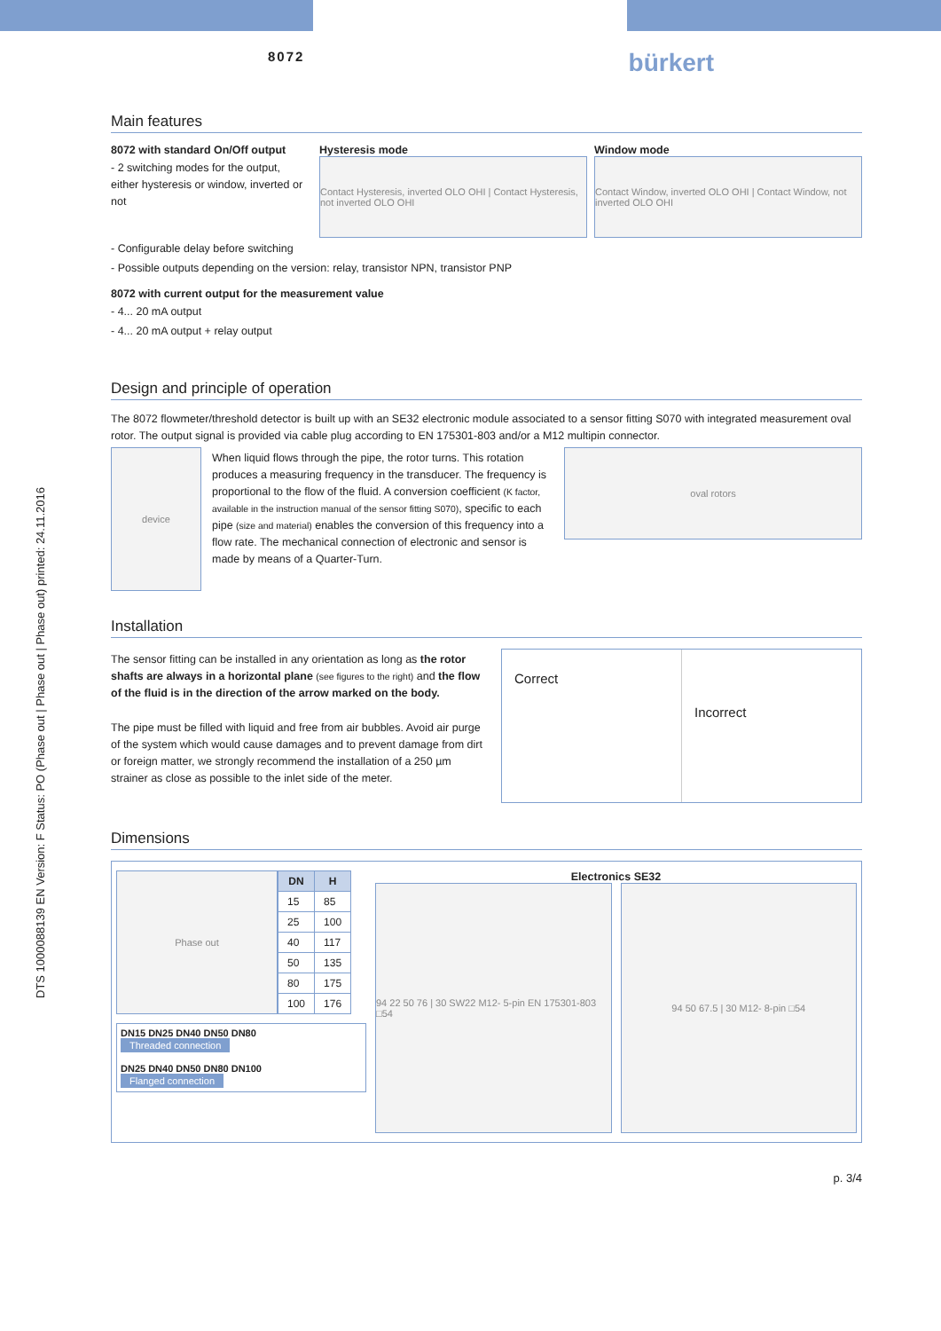DTS 1000088139 EN Version: F Status: PO (Phase out | Phase out | Phase out) printed: 24.11.2016
8072 bürkert
Main features
8072 with standard On/Off output
- 2 switching modes for the output, either hysteresis or window, inverted or not
Hysteresis mode
Contact Hysteresis, inverted OLO OHI | Contact Hysteresis, not inverted OLO OHI
Window mode
Contact Window, inverted OLO OHI | Contact Window, not inverted OLO OHI
- Configurable delay before switching
- Possible outputs depending on the version: relay, transistor NPN, transistor PNP
8072 with current output for the measurement value
- 4... 20 mA output
- 4... 20 mA output + relay output
Design and principle of operation
The 8072 flowmeter/threshold detector is built up with an SE32 electronic module associated to a sensor fitting S070 with integrated measurement oval rotor. The output signal is provided via cable plug according to EN 175301-803 and/or a M12 multipin connector.
device
When liquid flows through the pipe, the rotor turns. This rotation produces a measuring frequency in the transducer. The frequency is proportional to the flow of the fluid. A conversion coefficient (K factor, available in the instruction manual of the sensor fitting S070), specific to each pipe (size and material) enables the conversion of this frequency into a flow rate. The mechanical connection of electronic and sensor is made by means of a Quarter-Turn.
oval rotors
Installation
The sensor fitting can be installed in any orientation as long as the rotor shafts are always in a horizontal plane (see figures to the right) and the flow of the fluid is in the direction of the arrow marked on the body.
The pipe must be filled with liquid and free from air bubbles. Avoid air purge of the system which would cause damages and to prevent damage from dirt or foreign matter, we strongly recommend the installation of a 250 µm strainer as close as possible to the inlet side of the meter.
Correct
Incorrect
Dimensions
Phase out
| DN | H |
| --- | --- |
| 15 | 85 |
| 25 | 100 |
| 40 | 117 |
| 50 | 135 |
| 80 | 175 |
| 100 | 176 |
DN15 DN25 DN40 DN50 DN80
Threaded connection
DN25 DN40 DN50 DN80 DN100
Flanged connection
Electronics SE32
94 22 50 76 | 30 SW22 M12- 5-pin EN 175301-803 □54
94 50 67.5 | 30 M12- 8-pin □54
p. 3/4